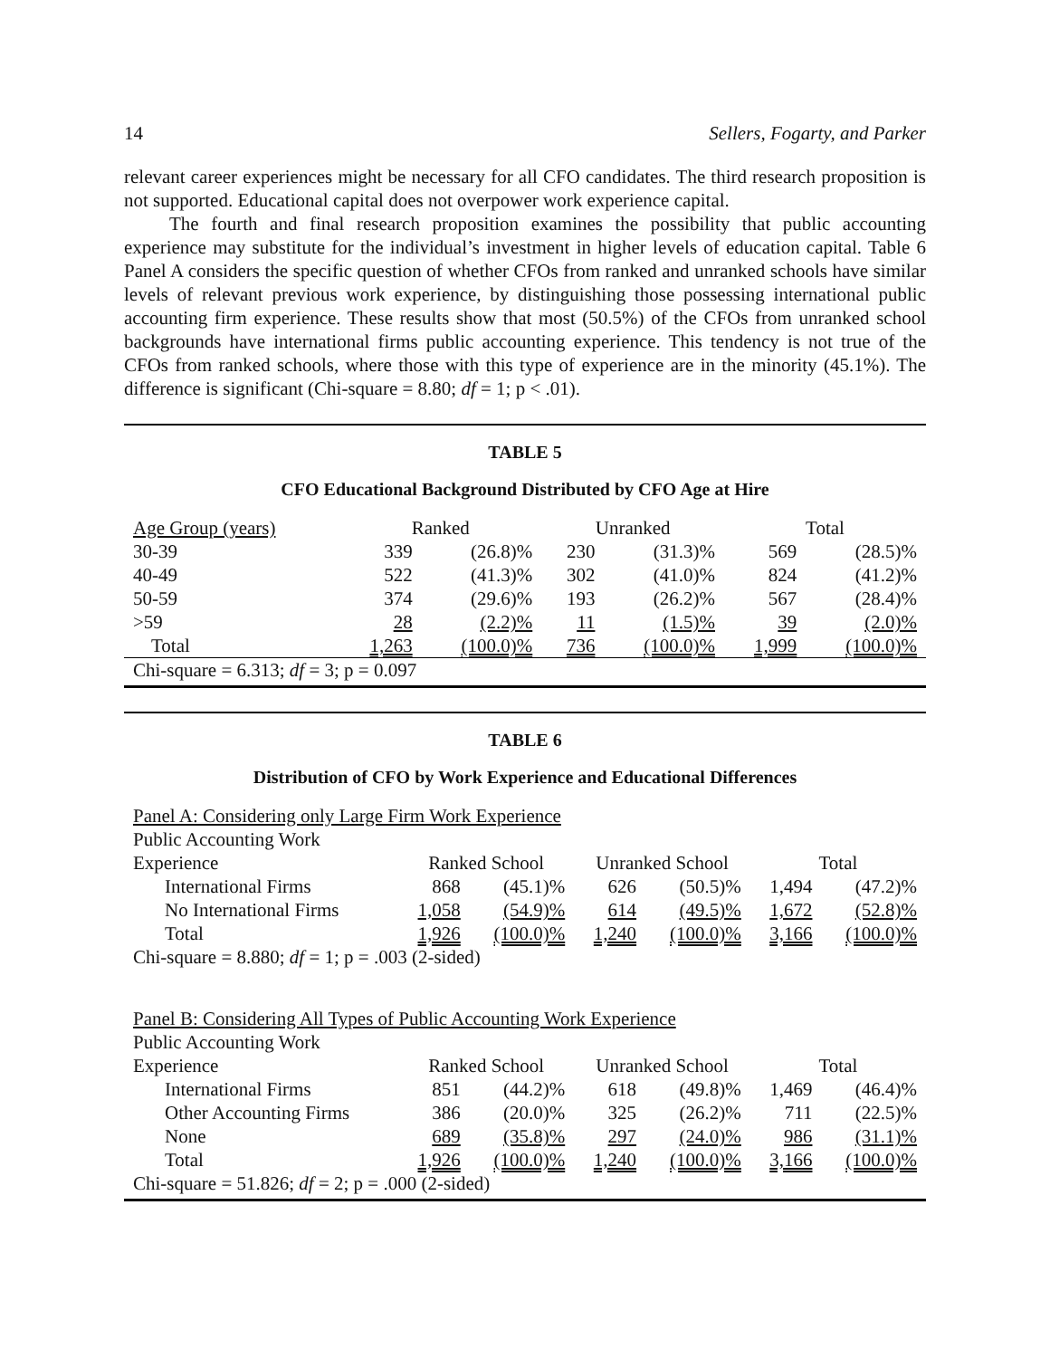14 Sellers, Fogarty, and Parker
relevant career experiences might be necessary for all CFO candidates. The third research proposition is not supported. Educational capital does not overpower work experience capital.
The fourth and final research proposition examines the possibility that public accounting experience may substitute for the individual’s investment in higher levels of education capital. Table 6 Panel A considers the specific question of whether CFOs from ranked and unranked schools have similar levels of relevant previous work experience, by distinguishing those possessing international public accounting firm experience. These results show that most (50.5%) of the CFOs from unranked school backgrounds have international firms public accounting experience. This tendency is not true of the CFOs from ranked schools, where those with this type of experience are in the minority (45.1%). The difference is significant (Chi-square = 8.80; df = 1; p < .01).
TABLE 5
CFO Educational Background Distributed by CFO Age at Hire
| Age Group (years) | Ranked | | Unranked | | Total | |
| 30-39 | 339 | (26.8)% | 230 | (31.3)% | 569 | (28.5)% |
| 40-49 | 522 | (41.3)% | 302 | (41.0)% | 824 | (41.2)% |
| 50-59 | 374 | (29.6)% | 193 | (26.2)% | 567 | (28.4)% |
| >59 | 28 | (2.2)% | 11 | (1.5)% | 39 | (2.0)% |
| Total | 1,263 | (100.0)% | 736 | (100.0)% | 1,999 | (100.0)% |
| Chi-square = 6.313; df = 3; p = 0.097 | | | | | | |
TABLE 6
Distribution of CFO by Work Experience and Educational Differences
| Panel A: Considering only Large Firm Work Experience | | | | | | |
| Public Accounting Work | | | | | | |
| Experience | Ranked School | | Unranked School | | Total | |
| International Firms | 868 | (45.1)% | 626 | (50.5)% | 1,494 | (47.2)% |
| No International Firms | 1,058 | (54.9)% | 614 | (49.5)% | 1,672 | (52.8)% |
| Total | 1,926 | (100.0)% | 1,240 | (100.0)% | 3,166 | (100.0)% |
| Chi-square = 8.880; df = 1; p = .003 (2-sided) | | | | | | |
| Panel B: Considering All Types of Public Accounting Work Experience | | | | | | |
| Public Accounting Work | | | | | | |
| Experience | Ranked School | | Unranked School | | Total | |
| International Firms | 851 | (44.2)% | 618 | (49.8)% | 1,469 | (46.4)% |
| Other Accounting Firms | 386 | (20.0)% | 325 | (26.2)% | 711 | (22.5)% |
| None | 689 | (35.8)% | 297 | (24.0)% | 986 | (31.1)% |
| Total | 1,926 | (100.0)% | 1,240 | (100.0)% | 3,166 | (100.0)% |
| Chi-square = 51.826; df = 2; p = .000 (2-sided) | | | | | | |